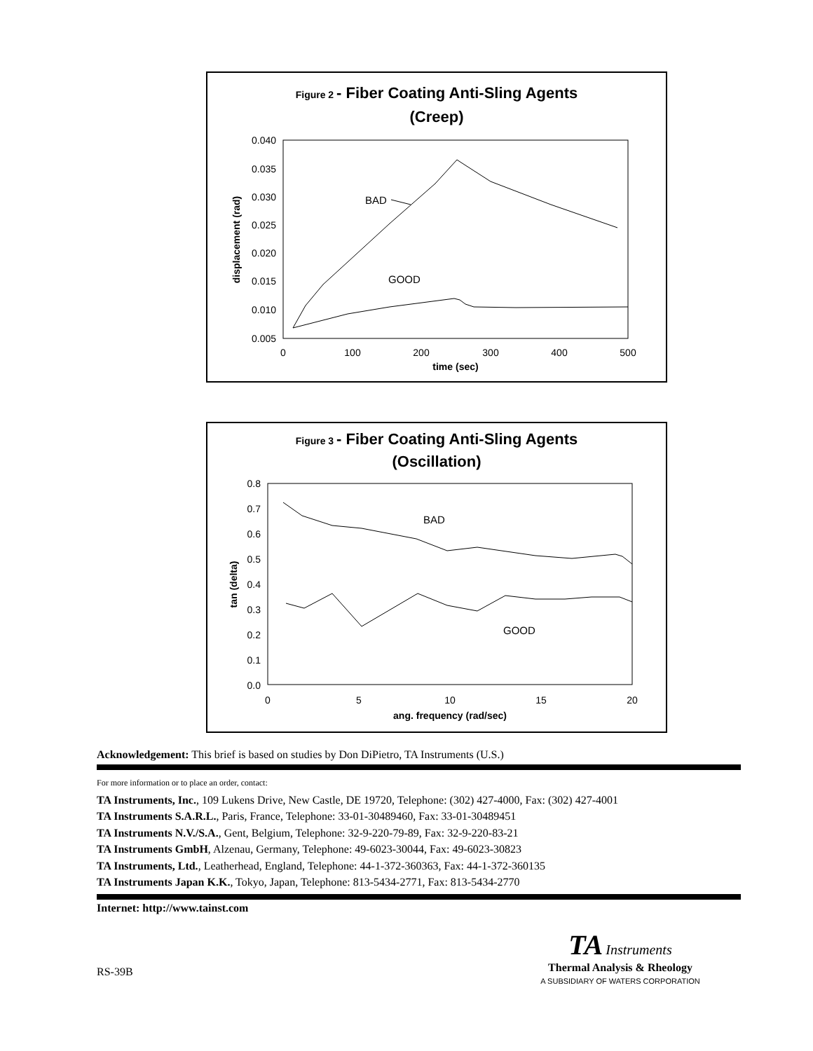Figure 2 - Fiber Coating Anti-Sling Agents
(Creep)
0.040
0.035
0.030
0.025
0.020
0.015
0.010
0.005
0
100
200
300
400
500
time (sec)
displacement (rad)
BAD
GOOD
Figure 3 - Fiber Coating Anti-Sling Agents
(Oscillation)
0.8
0.7
0.6
0.5
0.4
0.3
0.2
0.1
0.0
0
5
10
15
20
ang. frequency (rad/sec)
tan (delta)
BAD
GOOD
Acknowledgement: This brief is based on studies by Don DiPietro, TA Instruments (U.S.)
For more information or to place an order, contact:
TA Instruments, Inc., 109 Lukens Drive, New Castle, DE 19720, Telephone: (302) 427-4000, Fax: (302) 427-4001
TA Instruments S.A.R.L., Paris, France, Telephone: 33-01-30489460, Fax: 33-01-30489451
TA Instruments N.V./S.A., Gent, Belgium, Telephone: 32-9-220-79-89, Fax: 32-9-220-83-21
TA Instruments GmbH, Alzenau, Germany, Telephone: 49-6023-30044, Fax: 49-6023-30823
TA Instruments, Ltd., Leatherhead, England, Telephone: 44-1-372-360363, Fax: 44-1-372-360135
TA Instruments Japan K.K., Tokyo, Japan, Telephone: 813-5434-2771, Fax: 813-5434-2770
Internet: http://www.tainst.com
TA Instruments
Thermal Analysis & Rheology
A SUBSIDIARY OF WATERS CORPORATION
RS-39B